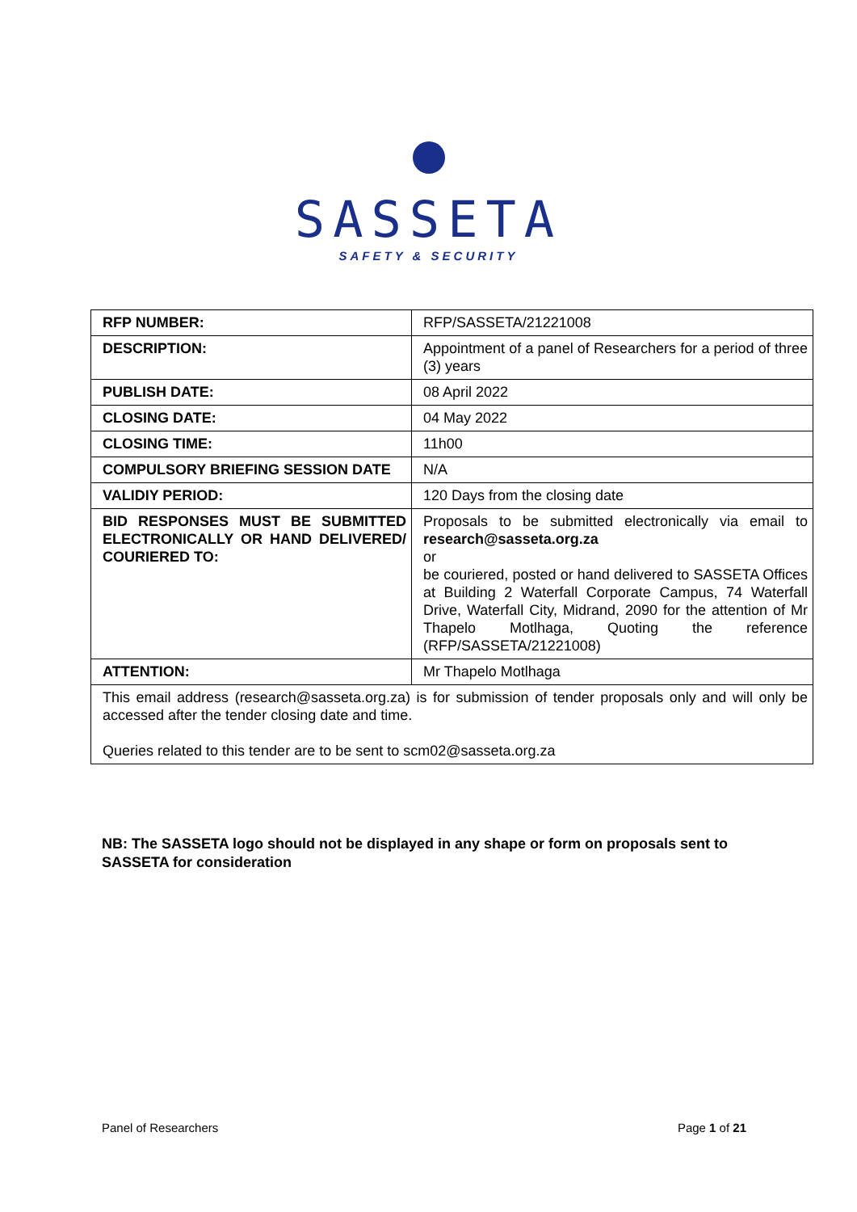SASSETA
SAFETY & SECURITY
| RFP NUMBER: | RFP/SASSETA/21221008 |
| DESCRIPTION: | Appointment of a panel of Researchers for a period of three (3) years |
| PUBLISH DATE: | 08 April 2022 |
| CLOSING DATE: | 04 May 2022 |
| CLOSING TIME: | 11h00 |
| COMPULSORY BRIEFING SESSION DATE | N/A |
| VALIDIY PERIOD: | 120 Days from the closing date |
| BID RESPONSES MUST BE SUBMITTED ELECTRONICALLY OR HAND DELIVERED/ COURIERED TO: | Proposals to be submitted electronically via email to research@sasseta.org.za or be couriered, posted or hand delivered to SASSETA Offices at Building 2 Waterfall Corporate Campus, 74 Waterfall Drive, Waterfall City, Midrand, 2090 for the attention of Mr Thapelo Motlhaga, Quoting the reference (RFP/SASSETA/21221008) |
| ATTENTION: | Mr Thapelo Motlhaga |
| This email address (research@sasseta.org.za) is for submission of tender proposals only and will only be accessed after the tender closing date and time. Queries related to this tender are to be sent to scm02@sasseta.org.za | |
NB: The SASSETA logo should not be displayed in any shape or form on proposals sent to SASSETA for consideration
Panel of Researchers Page 1 of 21